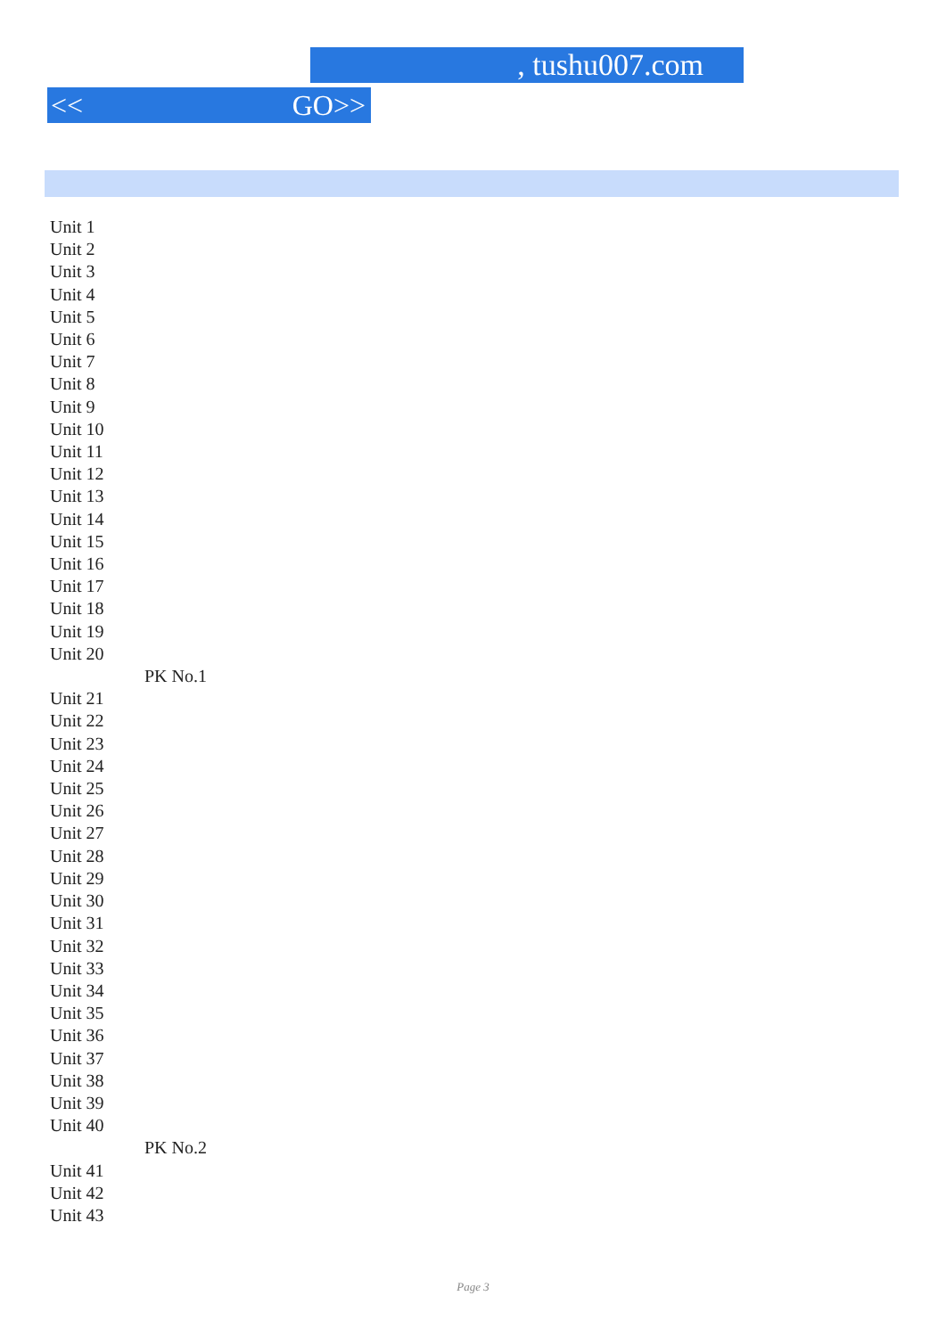, tushu007.com
<< GO>>
Unit 1
Unit 2
Unit 3
Unit 4
Unit 5
Unit 6
Unit 7
Unit 8
Unit 9
Unit 10
Unit 11
Unit 12
Unit 13
Unit 14
Unit 15
Unit 16
Unit 17
Unit 18
Unit 19
Unit 20
PK No.1
Unit 21
Unit 22
Unit 23
Unit 24
Unit 25
Unit 26
Unit 27
Unit 28
Unit 29
Unit 30
Unit 31
Unit 32
Unit 33
Unit 34
Unit 35
Unit 36
Unit 37
Unit 38
Unit 39
Unit 40
PK No.2
Unit 41
Unit 42
Unit 43
Page 3